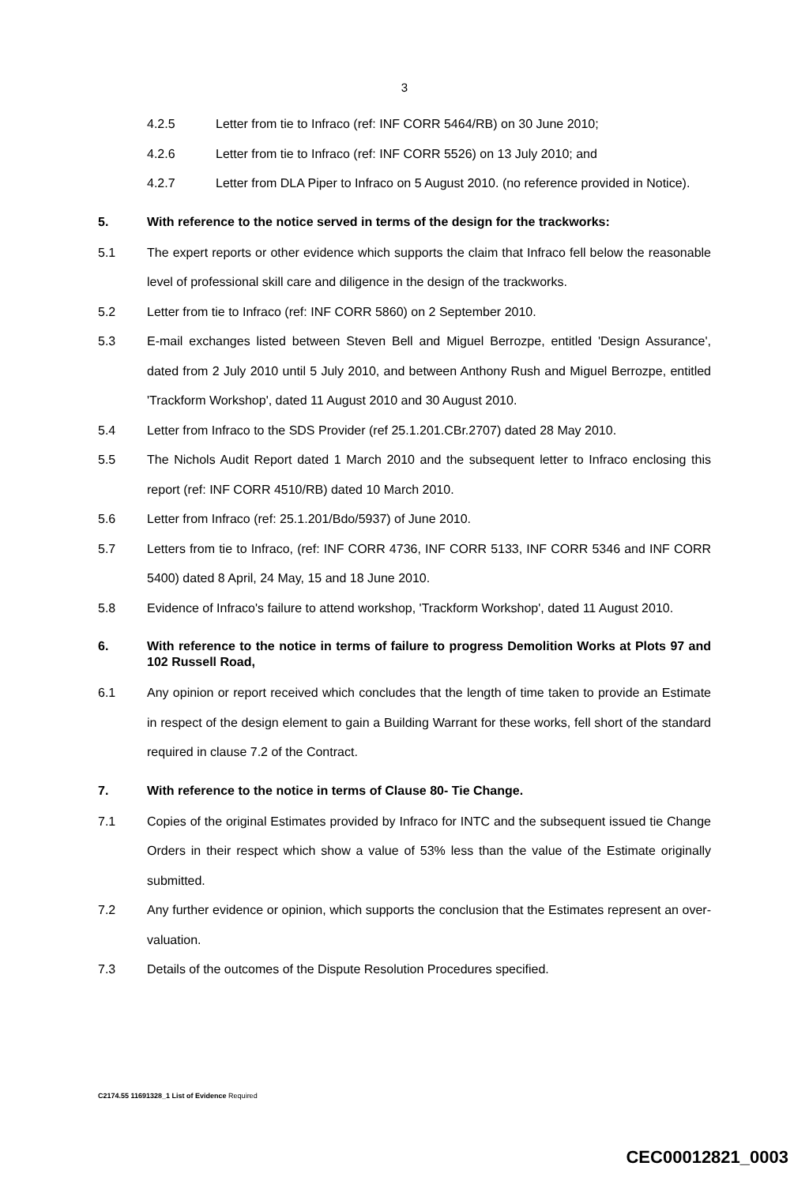3
4.2.5 Letter from tie to Infraco (ref: INF CORR 5464/RB) on 30 June 2010;
4.2.6 Letter from tie to Infraco (ref: INF CORR 5526) on 13 July 2010; and
4.2.7 Letter from DLA Piper to Infraco on 5 August 2010. (no reference provided in Notice).
5. With reference to the notice served in terms of the design for the trackworks:
5.1 The expert reports or other evidence which supports the claim that Infraco fell below the reasonable level of professional skill care and diligence in the design of the trackworks.
5.2 Letter from tie to Infraco (ref: INF CORR 5860) on 2 September 2010.
5.3 E-mail exchanges listed between Steven Bell and Miguel Berrozpe, entitled 'Design Assurance', dated from 2 July 2010 until 5 July 2010, and between Anthony Rush and Miguel Berrozpe, entitled 'Trackform Workshop', dated 11 August 2010 and 30 August 2010.
5.4 Letter from Infraco to the SDS Provider (ref 25.1.201.CBr.2707) dated 28 May 2010.
5.5 The Nichols Audit Report dated 1 March 2010 and the subsequent letter to Infraco enclosing this report (ref: INF CORR 4510/RB) dated 10 March 2010.
5.6 Letter from Infraco (ref: 25.1.201/Bdo/5937) of June 2010.
5.7 Letters from tie to Infraco, (ref: INF CORR 4736, INF CORR 5133, INF CORR 5346 and INF CORR 5400) dated 8 April, 24 May, 15 and 18 June 2010.
5.8 Evidence of Infraco's failure to attend workshop, 'Trackform Workshop', dated 11 August 2010.
6. With reference to the notice in terms of failure to progress Demolition Works at Plots 97 and 102 Russell Road,
6.1 Any opinion or report received which concludes that the length of time taken to provide an Estimate in respect of the design element to gain a Building Warrant for these works, fell short of the standard required in clause 7.2 of the Contract.
7. With reference to the notice in terms of Clause 80- Tie Change.
7.1 Copies of the original Estimates provided by Infraco for INTC and the subsequent issued tie Change Orders in their respect which show a value of 53% less than the value of the Estimate originally submitted.
7.2 Any further evidence or opinion, which supports the conclusion that the Estimates represent an over-valuation.
7.3 Details of the outcomes of the Dispute Resolution Procedures specified.
C2174.55 11691328_1 List of Evidence Required
CEC00012821_0003